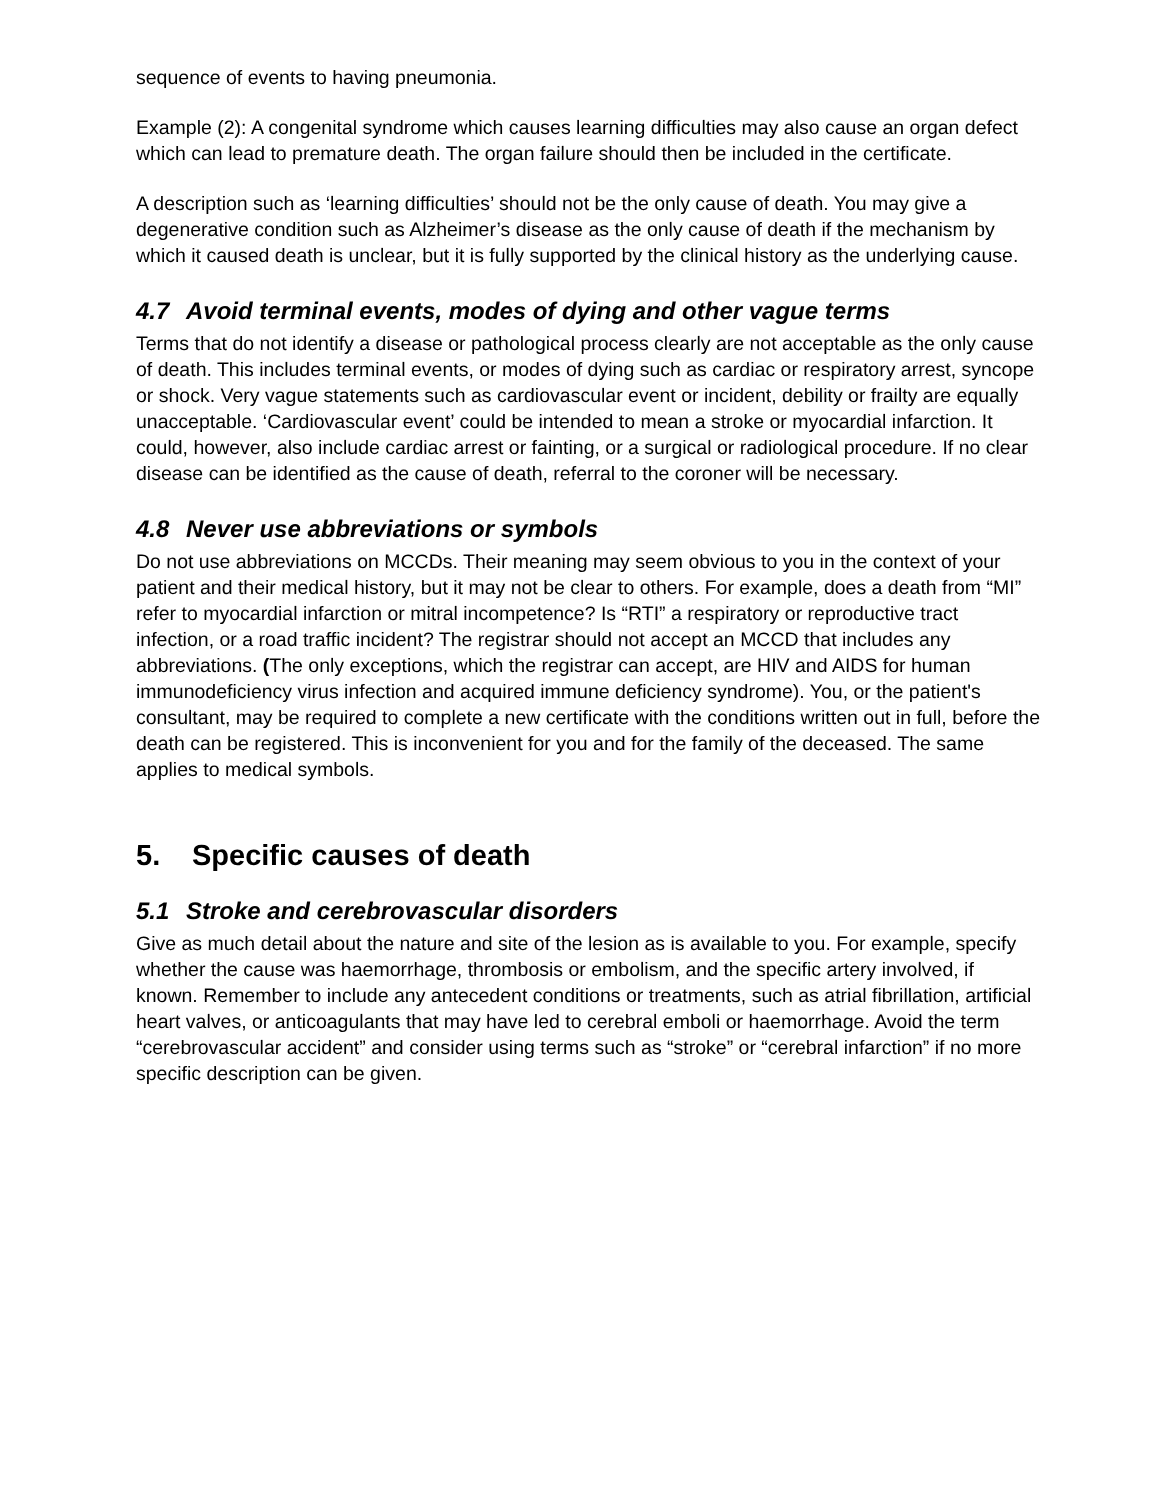sequence of events to having pneumonia.
Example (2): A congenital syndrome which causes learning difficulties may also cause an organ defect which can lead to premature death. The organ failure should then be included in the certificate.
A description such as ‘learning difficulties’ should not be the only cause of death. You may give a degenerative condition such as Alzheimer’s disease as the only cause of death if the mechanism by which it caused death is unclear, but it is fully supported by the clinical history as the underlying cause.
4.7 Avoid terminal events, modes of dying and other vague terms
Terms that do not identify a disease or pathological process clearly are not acceptable as the only cause of death. This includes terminal events, or modes of dying such as cardiac or respiratory arrest, syncope or shock. Very vague statements such as cardiovascular event or incident, debility or frailty are equally unacceptable. ‘Cardiovascular event’ could be intended to mean a stroke or myocardial infarction. It could, however, also include cardiac arrest or fainting, or a surgical or radiological procedure. If no clear disease can be identified as the cause of death, referral to the coroner will be necessary.
4.8 Never use abbreviations or symbols
Do not use abbreviations on MCCDs. Their meaning may seem obvious to you in the context of your patient and their medical history, but it may not be clear to others. For example, does a death from “MI” refer to myocardial infarction or mitral incompetence? Is “RTI” a respiratory or reproductive tract infection, or a road traffic incident? The registrar should not accept an MCCD that includes any abbreviations. (The only exceptions, which the registrar can accept, are HIV and AIDS for human immunodeficiency virus infection and acquired immune deficiency syndrome). You, or the patient's consultant, may be required to complete a new certificate with the conditions written out in full, before the death can be registered. This is inconvenient for you and for the family of the deceased. The same applies to medical symbols.
5. Specific causes of death
5.1 Stroke and cerebrovascular disorders
Give as much detail about the nature and site of the lesion as is available to you. For example, specify whether the cause was haemorrhage, thrombosis or embolism, and the specific artery involved, if known. Remember to include any antecedent conditions or treatments, such as atrial fibrillation, artificial heart valves, or anticoagulants that may have led to cerebral emboli or haemorrhage. Avoid the term “cerebrovascular accident” and consider using terms such as “stroke” or “cerebral infarction” if no more specific description can be given.